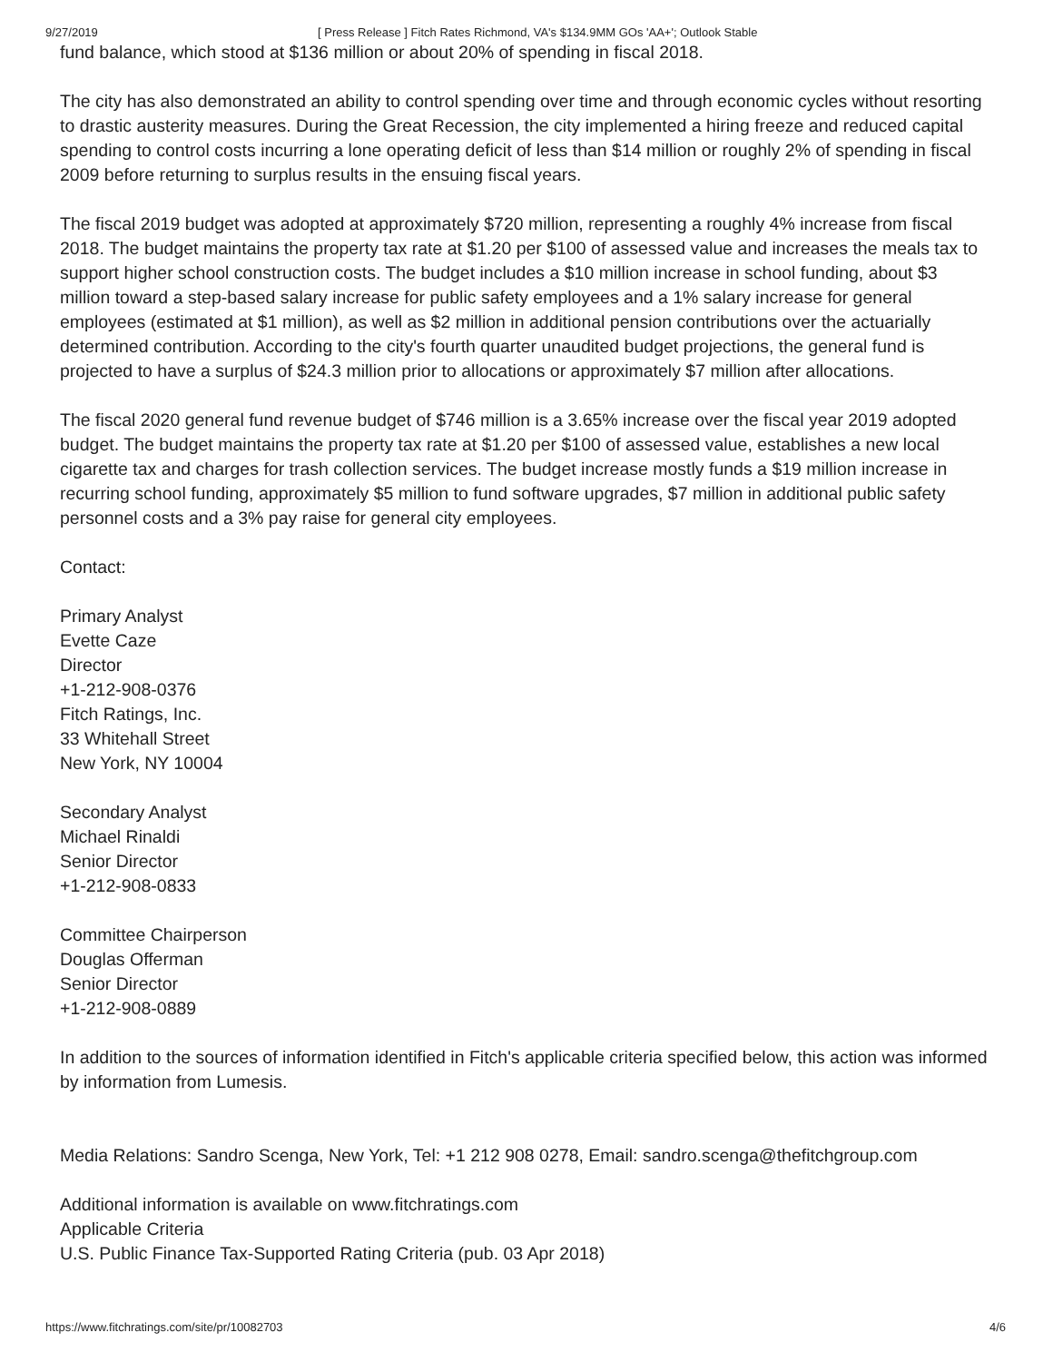9/27/2019 [ Press Release ] Fitch Rates Richmond, VA's $134.9MM GOs 'AA+'; Outlook Stable
fund balance, which stood at $136 million or about 20% of spending in fiscal 2018.
The city has also demonstrated an ability to control spending over time and through economic cycles without resorting to drastic austerity measures. During the Great Recession, the city implemented a hiring freeze and reduced capital spending to control costs incurring a lone operating deficit of less than $14 million or roughly 2% of spending in fiscal 2009 before returning to surplus results in the ensuing fiscal years.
The fiscal 2019 budget was adopted at approximately $720 million, representing a roughly 4% increase from fiscal 2018. The budget maintains the property tax rate at $1.20 per $100 of assessed value and increases the meals tax to support higher school construction costs. The budget includes a $10 million increase in school funding, about $3 million toward a step-based salary increase for public safety employees and a 1% salary increase for general employees (estimated at $1 million), as well as $2 million in additional pension contributions over the actuarially determined contribution. According to the city's fourth quarter unaudited budget projections, the general fund is projected to have a surplus of $24.3 million prior to allocations or approximately $7 million after allocations.
The fiscal 2020 general fund revenue budget of $746 million is a 3.65% increase over the fiscal year 2019 adopted budget. The budget maintains the property tax rate at $1.20 per $100 of assessed value, establishes a new local cigarette tax and charges for trash collection services. The budget increase mostly funds a $19 million increase in recurring school funding, approximately $5 million to fund software upgrades, $7 million in additional public safety personnel costs and a 3% pay raise for general city employees.
Contact:
Primary Analyst
Evette Caze
Director
+1-212-908-0376
Fitch Ratings, Inc.
33 Whitehall Street
New York, NY 10004
Secondary Analyst
Michael Rinaldi
Senior Director
+1-212-908-0833
Committee Chairperson
Douglas Offerman
Senior Director
+1-212-908-0889
In addition to the sources of information identified in Fitch's applicable criteria specified below, this action was informed by information from Lumesis.
Media Relations: Sandro Scenga, New York, Tel: +1 212 908 0278, Email: sandro.scenga@thefitchgroup.com
Additional information is available on www.fitchratings.com
Applicable Criteria
U.S. Public Finance Tax-Supported Rating Criteria (pub. 03 Apr 2018)
https://www.fitchratings.com/site/pr/10082703 4/6